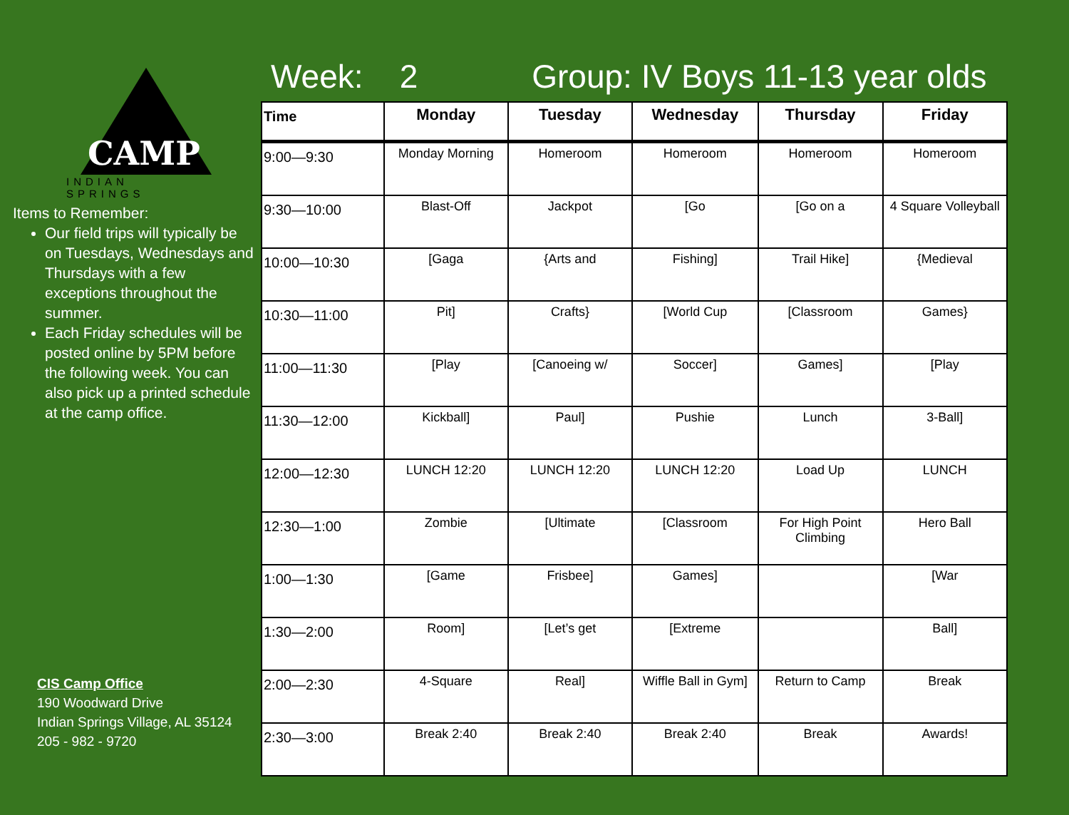CAMP
INDIAN SPRINGS
Items to Remember:
Our field trips will typically be on Tuesdays, Wednesdays and Thursdays with a few exceptions throughout the summer.
Each Friday schedules will be posted online by 5PM before the following week. You can also pick up a printed schedule at the camp office.
CIS Camp Office
190 Woodward Drive
Indian Springs Village, AL 35124
205 - 982 - 9720
Week: 2 Group: IV Boys 11-13 year olds
| Time | Monday | Tuesday | Wednesday | Thursday | Friday |
| --- | --- | --- | --- | --- | --- |
| 9:00—9:30 | Monday Morning | Homeroom | Homeroom | Homeroom | Homeroom |
| 9:30—10:00 | Blast-Off | Jackpot | [Go | [Go on a | 4 Square Volleyball |
| 10:00—10:30 | [Gaga | {Arts and | Fishing] | Trail Hike] | {Medieval |
| 10:30—11:00 | Pit] | Crafts} | [World Cup | [Classroom | Games} |
| 11:00—11:30 | [Play | [Canoeing w/ | Soccer] | Games] | [Play |
| 11:30—12:00 | Kickball] | Paul] | Pushie | Lunch | 3-Ball] |
| 12:00—12:30 | LUNCH 12:20 | LUNCH 12:20 | LUNCH 12:20 | Load Up | LUNCH |
| 12:30—1:00 | Zombie | [Ultimate | [Classroom | For High Point Climbing | Hero Ball |
| 1:00—1:30 | [Game | Frisbee] | Games] | | [War |
| 1:30—2:00 | Room] | [Let’s get | [Extreme | | Ball] |
| 2:00—2:30 | 4-Square | Real] | Wiffle Ball in Gym] | Return to Camp | Break |
| 2:30—3:00 | Break 2:40 | Break 2:40 | Break 2:40 | Break | Awards! |